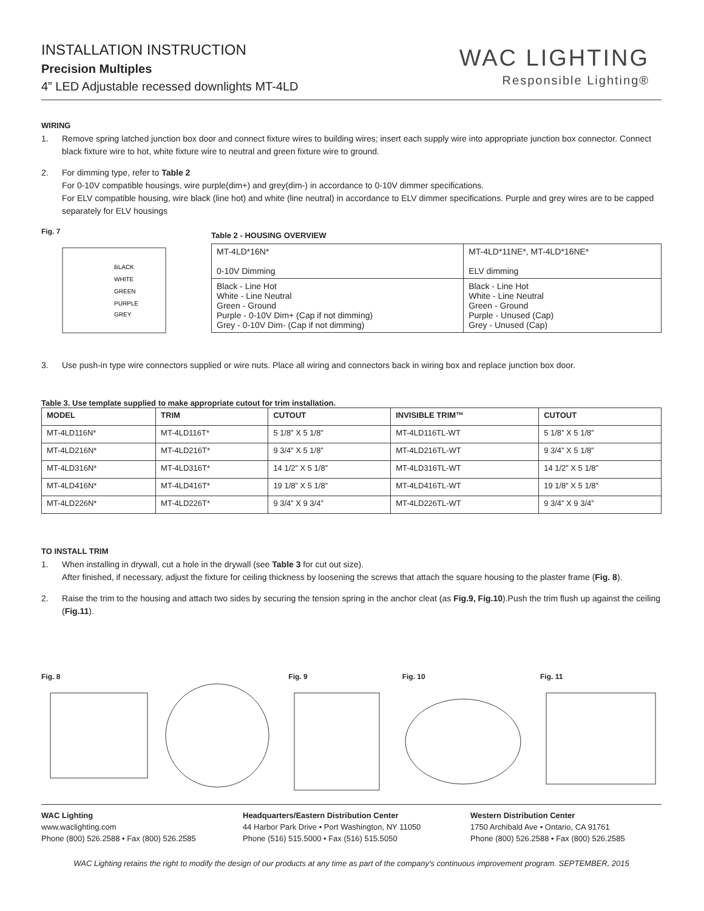INSTALLATION INSTRUCTION
Precision Multiples
4” LED Adjustable recessed downlights MT-4LD
WAC LIGHTING
Responsible Lighting®
WIRING
1. Remove spring latched junction box door and connect fixture wires to building wires; insert each supply wire into appropriate junction box connector. Connect black fixture wire to hot, white fixture wire to neutral and green fixture wire to ground.
2. For dimming type, refer to Table 2
For 0-10V compatible housings, wire purple(dim+) and grey(dim-) in accordance to 0-10V dimmer specifications.
For ELV compatible housing, wire black (line hot) and white (line neutral) in accordance to ELV dimmer specifications. Purple and grey wires are to be capped separately for ELV housings
Fig. 7
BLACK
WHITE
GREEN
PURPLE
GREY
Table 2 - HOUSING OVERVIEW
| MT-4LD*16N* 0-10V Dimming | MT-4LD*11NE*, MT-4LD*16NE* ELV dimming |
| Black - Line Hot White - Line Neutral Green - Ground Purple - 0-10V Dim+ (Cap if not dimming) Grey - 0-10V Dim- (Cap if not dimming) | Black - Line Hot White - Line Neutral Green - Ground Purple - Unused (Cap) Grey - Unused (Cap) |
3. Use push-in type wire connectors supplied or wire nuts. Place all wiring and connectors back in wiring box and replace junction box door.
Table 3. Use template supplied to make appropriate cutout for trim installation.
| MODEL | TRIM | CUTOUT | INVISIBLE TRIM™ | CUTOUT |
| --- | --- | --- | --- | --- |
| MT-4LD116N* | MT-4LD116T* | 5 1/8” X 5 1/8” | MT-4LD116TL-WT | 5 1/8” X 5 1/8” |
| MT-4LD216N* | MT-4LD216T* | 9 3/4” X 5 1/8” | MT-4LD216TL-WT | 9 3/4” X 5 1/8” |
| MT-4LD316N* | MT-4LD316T* | 14 1/2” X 5 1/8” | MT-4LD316TL-WT | 14 1/2” X 5 1/8” |
| MT-4LD416N* | MT-4LD416T* | 19 1/8” X 5 1/8” | MT-4LD416TL-WT | 19 1/8” X 5 1/8” |
| MT-4LD226N* | MT-4LD226T* | 9 3/4” X 9 3/4” | MT-4LD226TL-WT | 9 3/4” X 9 3/4” |
TO INSTALL TRIM
1. When installing in drywall, cut a hole in the drywall (see Table 3 for cut out size).
After finished, if necessary, adjust the fixture for ceiling thickness by loosening the screws that attach the square housing to the plaster frame (Fig. 8).
2. Raise the trim to the housing and attach two sides by securing the tension spring in the anchor cleat (as Fig.9, Fig.10).Push the trim flush up against the ceiling (Fig.11).
Fig. 8
Fig. 9
Fig. 10
Fig. 11
WAC Lighting
www.waclighting.com
Phone (800) 526.2588 • Fax (800) 526.2585
Headquarters/Eastern Distribution Center
44 Harbor Park Drive • Port Washington, NY 11050
Phone (516) 515.5000 • Fax (516) 515.5050
Western Distribution Center
1750 Archibald Ave • Ontario, CA 91761
Phone (800) 526.2588 • Fax (800) 526.2585
WAC Lighting retains the right to modify the design of our products at any time as part of the company's continuous improvement program. SEPTEMBER, 2015